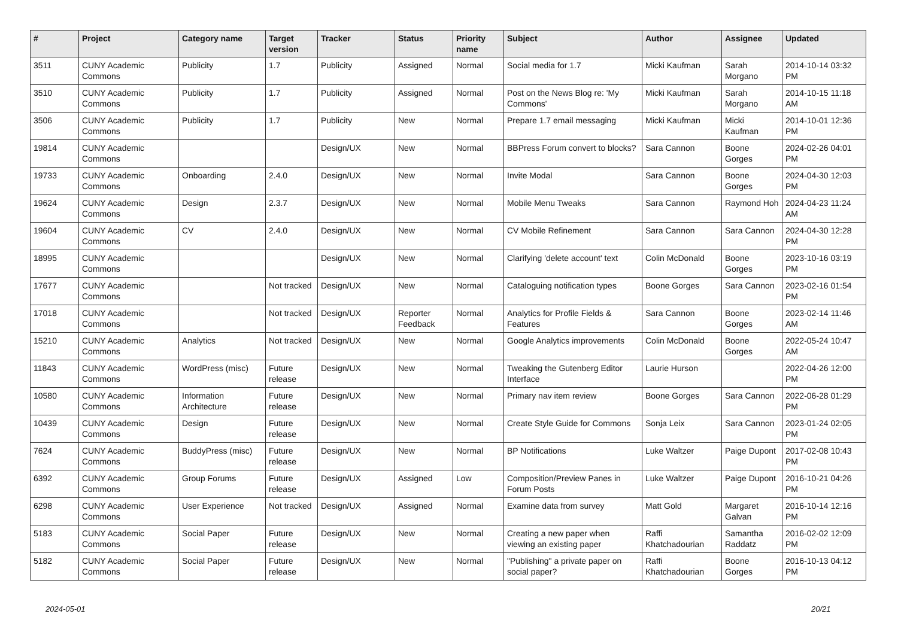| # | Project | Category name | Target version | Tracker | Status | Priority name | Subject | Author | Assignee | Updated |
| --- | --- | --- | --- | --- | --- | --- | --- | --- | --- | --- |
| 3511 | CUNY Academic Commons | Publicity | 1.7 | Publicity | Assigned | Normal | Social media for 1.7 | Micki Kaufman | Sarah Morgano | 2014-10-14 03:32 PM |
| 3510 | CUNY Academic Commons | Publicity | 1.7 | Publicity | Assigned | Normal | Post on the News Blog re: 'My Commons' | Micki Kaufman | Sarah Morgano | 2014-10-15 11:18 AM |
| 3506 | CUNY Academic Commons | Publicity | 1.7 | Publicity | New | Normal | Prepare 1.7 email messaging | Micki Kaufman | Micki Kaufman | 2014-10-01 12:36 PM |
| 19814 | CUNY Academic Commons | | | Design/UX | New | Normal | BBPress Forum convert to blocks? | Sara Cannon | Boone Gorges | 2024-02-26 04:01 PM |
| 19733 | CUNY Academic Commons | Onboarding | 2.4.0 | Design/UX | New | Normal | Invite Modal | Sara Cannon | Boone Gorges | 2024-04-30 12:03 PM |
| 19624 | CUNY Academic Commons | Design | 2.3.7 | Design/UX | New | Normal | Mobile Menu Tweaks | Sara Cannon | Raymond Hoh | 2024-04-23 11:24 AM |
| 19604 | CUNY Academic Commons | CV | 2.4.0 | Design/UX | New | Normal | CV Mobile Refinement | Sara Cannon | Sara Cannon | 2024-04-30 12:28 PM |
| 18995 | CUNY Academic Commons | | | Design/UX | New | Normal | Clarifying 'delete account' text | Colin McDonald | Boone Gorges | 2023-10-16 03:19 PM |
| 17677 | CUNY Academic Commons | | Not tracked | Design/UX | New | Normal | Cataloguing notification types | Boone Gorges | Sara Cannon | 2023-02-16 01:54 PM |
| 17018 | CUNY Academic Commons | | Not tracked | Design/UX | Reporter Feedback | Normal | Analytics for Profile Fields & Features | Sara Cannon | Boone Gorges | 2023-02-14 11:46 AM |
| 15210 | CUNY Academic Commons | Analytics | Not tracked | Design/UX | New | Normal | Google Analytics improvements | Colin McDonald | Boone Gorges | 2022-05-24 10:47 AM |
| 11843 | CUNY Academic Commons | WordPress (misc) | Future release | Design/UX | New | Normal | Tweaking the Gutenberg Editor Interface | Laurie Hurson | | 2022-04-26 12:00 PM |
| 10580 | CUNY Academic Commons | Information Architecture | Future release | Design/UX | New | Normal | Primary nav item review | Boone Gorges | Sara Cannon | 2022-06-28 01:29 PM |
| 10439 | CUNY Academic Commons | Design | Future release | Design/UX | New | Normal | Create Style Guide for Commons | Sonja Leix | Sara Cannon | 2023-01-24 02:05 PM |
| 7624 | CUNY Academic Commons | BuddyPress (misc) | Future release | Design/UX | New | Normal | BP Notifications | Luke Waltzer | Paige Dupont | 2017-02-08 10:43 PM |
| 6392 | CUNY Academic Commons | Group Forums | Future release | Design/UX | Assigned | Low | Composition/Preview Panes in Forum Posts | Luke Waltzer | Paige Dupont | 2016-10-21 04:26 PM |
| 6298 | CUNY Academic Commons | User Experience | Not tracked | Design/UX | Assigned | Normal | Examine data from survey | Matt Gold | Margaret Galvan | 2016-10-14 12:16 PM |
| 5183 | CUNY Academic Commons | Social Paper | Future release | Design/UX | New | Normal | Creating a new paper when viewing an existing paper | Raffi Khatchadourian | Samantha Raddatz | 2016-02-02 12:09 PM |
| 5182 | CUNY Academic Commons | Social Paper | Future release | Design/UX | New | Normal | "Publishing" a private paper on social paper? | Raffi Khatchadourian | Boone Gorges | 2016-10-13 04:12 PM |
2024-05-01 20/21